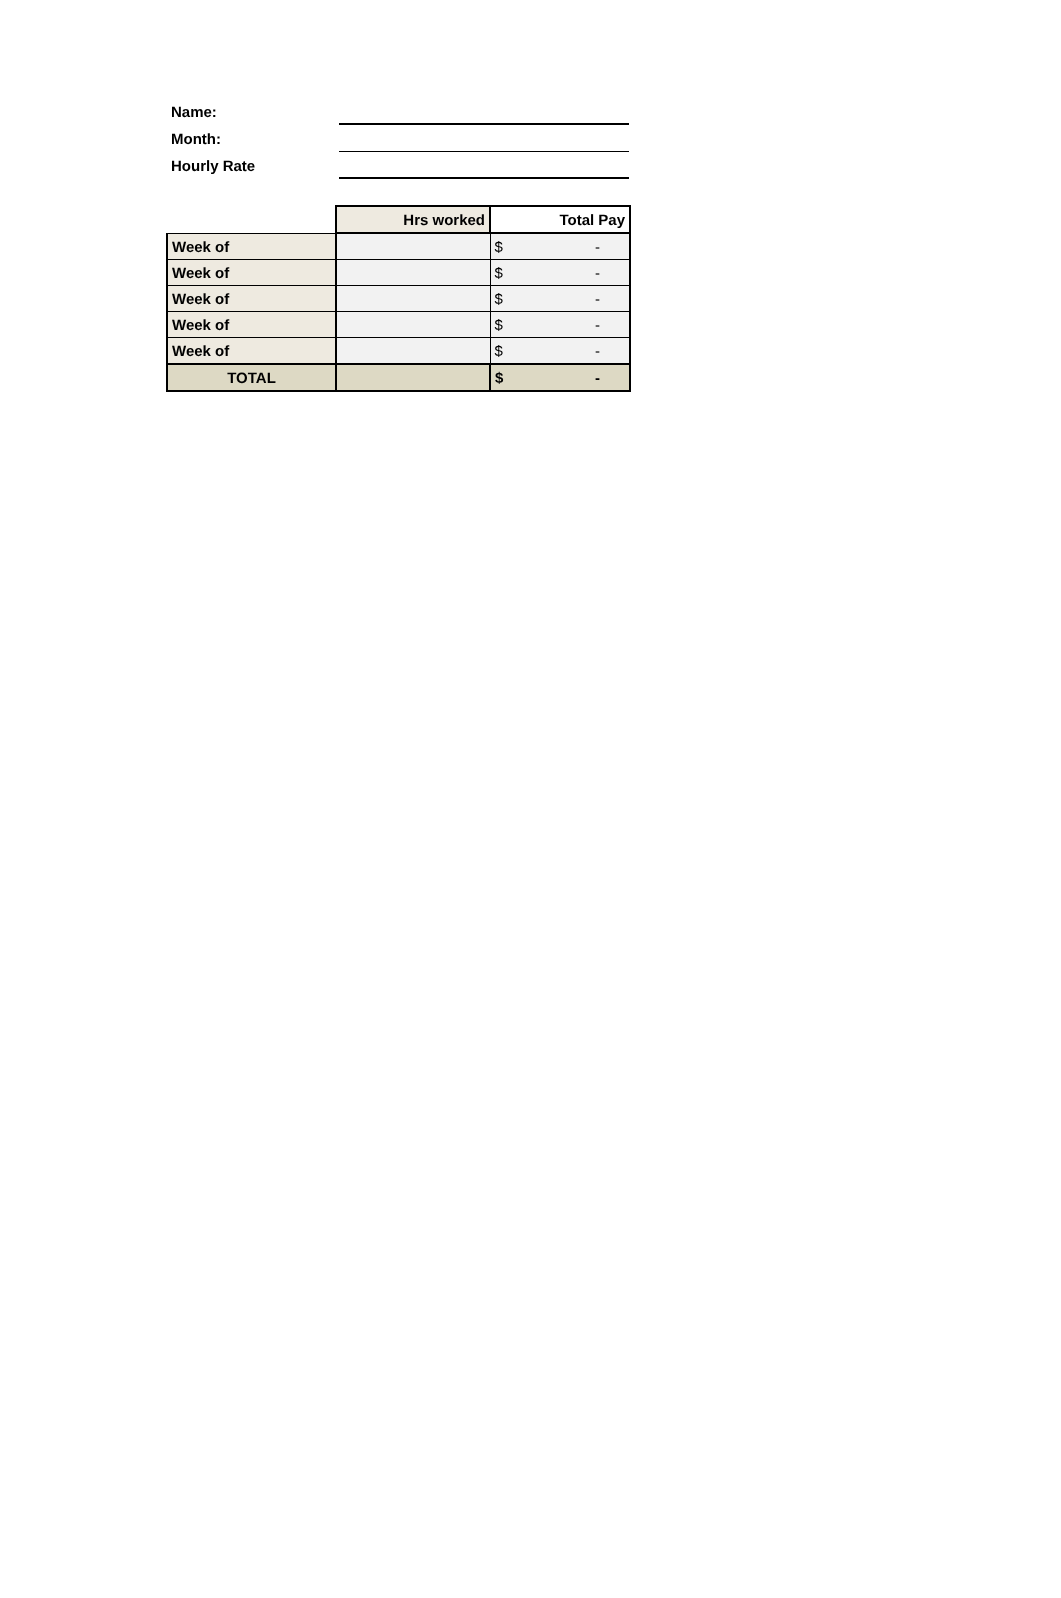Name:
Month:
Hourly Rate
| | Hrs worked | Total Pay |
| Week of | | $ - |
| Week of | | $ - |
| Week of | | $ - |
| Week of | | $ - |
| Week of | | $ - |
| TOTAL | | $ - |